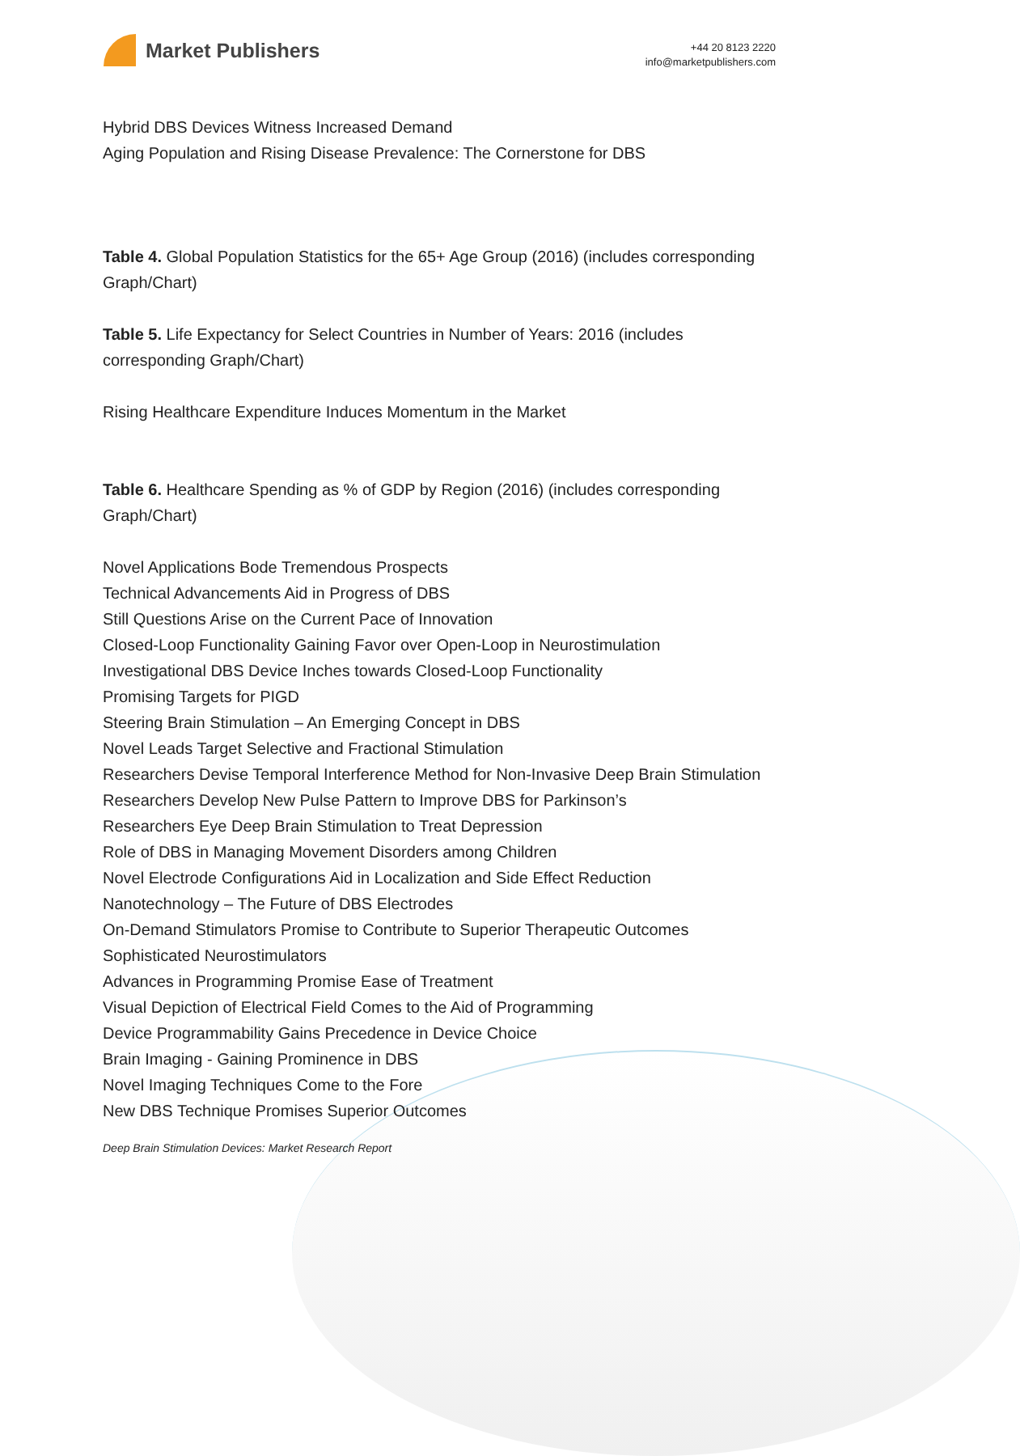Market Publishers
+44 20 8123 2220
info@marketpublishers.com
Hybrid DBS Devices Witness Increased Demand
Aging Population and Rising Disease Prevalence: The Cornerstone for DBS
Table 4. Global Population Statistics for the 65+ Age Group (2016) (includes corresponding Graph/Chart)
Table 5. Life Expectancy for Select Countries in Number of Years: 2016 (includes corresponding Graph/Chart)
Rising Healthcare Expenditure Induces Momentum in the Market
Table 6. Healthcare Spending as % of GDP by Region (2016) (includes corresponding Graph/Chart)
Novel Applications Bode Tremendous Prospects
Technical Advancements Aid in Progress of DBS
Still Questions Arise on the Current Pace of Innovation
Closed-Loop Functionality Gaining Favor over Open-Loop in Neurostimulation
Investigational DBS Device Inches towards Closed-Loop Functionality
Promising Targets for PIGD
Steering Brain Stimulation – An Emerging Concept in DBS
Novel Leads Target Selective and Fractional Stimulation
Researchers Devise Temporal Interference Method for Non-Invasive Deep Brain Stimulation
Researchers Develop New Pulse Pattern to Improve DBS for Parkinson’s
Researchers Eye Deep Brain Stimulation to Treat Depression
Role of DBS in Managing Movement Disorders among Children
Novel Electrode Configurations Aid in Localization and Side Effect Reduction
Nanotechnology – The Future of DBS Electrodes
On-Demand Stimulators Promise to Contribute to Superior Therapeutic Outcomes
Sophisticated Neurostimulators
Advances in Programming Promise Ease of Treatment
Visual Depiction of Electrical Field Comes to the Aid of Programming
Device Programmability Gains Precedence in Device Choice
Brain Imaging - Gaining Prominence in DBS
Novel Imaging Techniques Come to the Fore
New DBS Technique Promises Superior Outcomes
Deep Brain Stimulation Devices: Market Research Report